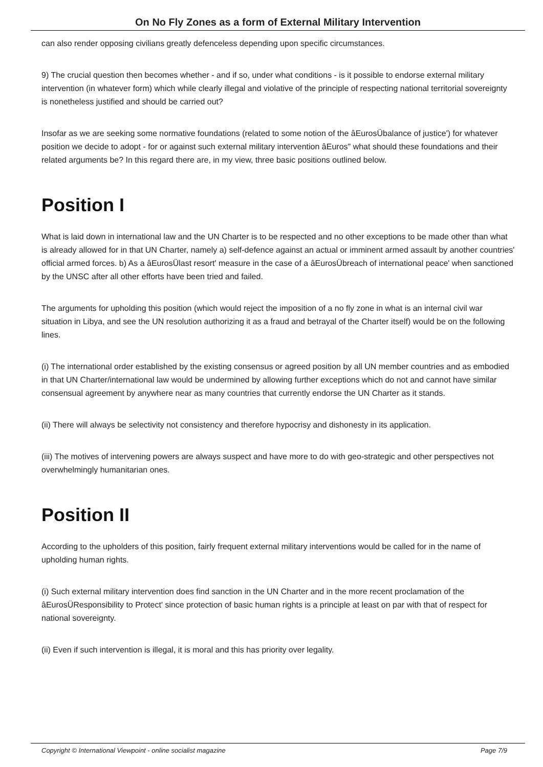On No Fly Zones as a form of External Military Intervention
can also render opposing civilians greatly defenceless depending upon specific circumstances.
9) The crucial question then becomes whether - and if so, under what conditions - is it possible to endorse external military intervention (in whatever form) which while clearly illegal and violative of the principle of respecting national territorial sovereignty is nonetheless justified and should be carried out?
Insofar as we are seeking some normative foundations (related to some notion of the âEurosÜbalance of justice') for whatever position we decide to adopt - for or against such external military intervention âEuros" what should these foundations and their related arguments be? In this regard there are, in my view, three basic positions outlined below.
Position I
What is laid down in international law and the UN Charter is to be respected and no other exceptions to be made other than what is already allowed for in that UN Charter, namely a) self-defence against an actual or imminent armed assault by another countries' official armed forces. b) As a âEurosÜlast resort' measure in the case of a âEurosÜbreach of international peace' when sanctioned by the UNSC after all other efforts have been tried and failed.
The arguments for upholding this position (which would reject the imposition of a no fly zone in what is an internal civil war situation in Libya, and see the UN resolution authorizing it as a fraud and betrayal of the Charter itself) would be on the following lines.
(i) The international order established by the existing consensus or agreed position by all UN member countries and as embodied in that UN Charter/international law would be undermined by allowing further exceptions which do not and cannot have similar consensual agreement by anywhere near as many countries that currently endorse the UN Charter as it stands.
(ii) There will always be selectivity not consistency and therefore hypocrisy and dishonesty in its application.
(iii) The motives of intervening powers are always suspect and have more to do with geo-strategic and other perspectives not overwhelmingly humanitarian ones.
Position II
According to the upholders of this position, fairly frequent external military interventions would be called for in the name of upholding human rights.
(i) Such external military intervention does find sanction in the UN Charter and in the more recent proclamation of the âEurosÜResponsibility to Protect' since protection of basic human rights is a principle at least on par with that of respect for national sovereignty.
(ii) Even if such intervention is illegal, it is moral and this has priority over legality.
Copyright © International Viewpoint - online socialist magazine Page 7/9